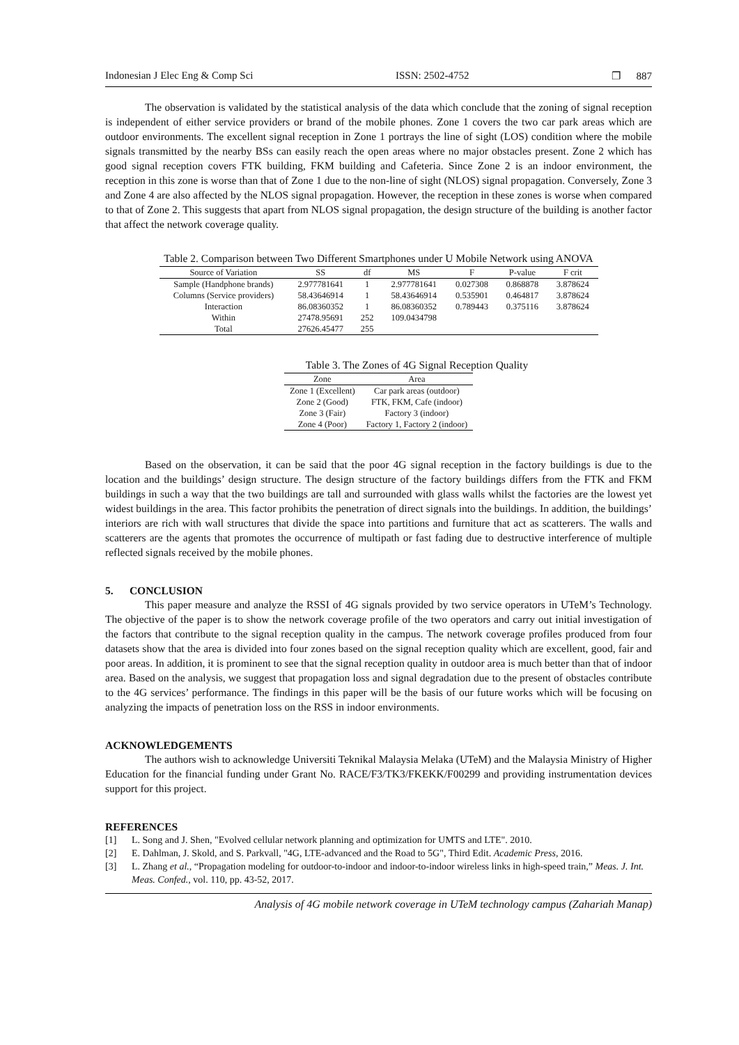Indonesian J Elec Eng & Comp Sci ISSN: 2502-4752 ❐ 887
The observation is validated by the statistical analysis of the data which conclude that the zoning of signal reception is independent of either service providers or brand of the mobile phones. Zone 1 covers the two car park areas which are outdoor environments. The excellent signal reception in Zone 1 portrays the line of sight (LOS) condition where the mobile signals transmitted by the nearby BSs can easily reach the open areas where no major obstacles present. Zone 2 which has good signal reception covers FTK building, FKM building and Cafeteria. Since Zone 2 is an indoor environment, the reception in this zone is worse than that of Zone 1 due to the non-line of sight (NLOS) signal propagation. Conversely, Zone 3 and Zone 4 are also affected by the NLOS signal propagation. However, the reception in these zones is worse when compared to that of Zone 2. This suggests that apart from NLOS signal propagation, the design structure of the building is another factor that affect the network coverage quality.
Table 2. Comparison between Two Different Smartphones under U Mobile Network using ANOVA
| Source of Variation | SS | df | MS | F | P-value | F crit |
| --- | --- | --- | --- | --- | --- | --- |
| Sample (Handphone brands) | 2.977781641 | 1 | 2.977781641 | 0.027308 | 0.868878 | 3.878624 |
| Columns (Service providers) | 58.43646914 | 1 | 58.43646914 | 0.535901 | 0.464817 | 3.878624 |
| Interaction | 86.08360352 | 1 | 86.08360352 | 0.789443 | 0.375116 | 3.878624 |
| Within | 27478.95691 | 252 | 109.0434798 | | | |
| Total | 27626.45477 | 255 | | | | |
Table 3. The Zones of 4G Signal Reception Quality
| Zone | Area |
| --- | --- |
| Zone 1 (Excellent) | Car park areas (outdoor) |
| Zone 2 (Good) | FTK, FKM, Cafe (indoor) |
| Zone 3 (Fair) | Factory 3 (indoor) |
| Zone 4 (Poor) | Factory 1, Factory 2 (indoor) |
Based on the observation, it can be said that the poor 4G signal reception in the factory buildings is due to the location and the buildings’ design structure. The design structure of the factory buildings differs from the FTK and FKM buildings in such a way that the two buildings are tall and surrounded with glass walls whilst the factories are the lowest yet widest buildings in the area. This factor prohibits the penetration of direct signals into the buildings. In addition, the buildings’ interiors are rich with wall structures that divide the space into partitions and furniture that act as scatterers. The walls and scatterers are the agents that promotes the occurrence of multipath or fast fading due to destructive interference of multiple reflected signals received by the mobile phones.
5. CONCLUSION
This paper measure and analyze the RSSI of 4G signals provided by two service operators in UTeM’s Technology. The objective of the paper is to show the network coverage profile of the two operators and carry out initial investigation of the factors that contribute to the signal reception quality in the campus. The network coverage profiles produced from four datasets show that the area is divided into four zones based on the signal reception quality which are excellent, good, fair and poor areas. In addition, it is prominent to see that the signal reception quality in outdoor area is much better than that of indoor area. Based on the analysis, we suggest that propagation loss and signal degradation due to the present of obstacles contribute to the 4G services’ performance. The findings in this paper will be the basis of our future works which will be focusing on analyzing the impacts of penetration loss on the RSS in indoor environments.
ACKNOWLEDGEMENTS
The authors wish to acknowledge Universiti Teknikal Malaysia Melaka (UTeM) and the Malaysia Ministry of Higher Education for the financial funding under Grant No. RACE/F3/TK3/FKEKK/F00299 and providing instrumentation devices support for this project.
REFERENCES
[1] L. Song and J. Shen, "Evolved cellular network planning and optimization for UMTS and LTE". 2010.
[2] E. Dahlman, J. Skold, and S. Parkvall, "4G, LTE-advanced and the Road to 5G", Third Edit. Academic Press, 2016.
[3] L. Zhang et al., “Propagation modeling for outdoor-to-indoor and indoor-to-indoor wireless links in high-speed train,” Meas. J. Int. Meas. Confed., vol. 110, pp. 43-52, 2017.
Analysis of 4G mobile network coverage in UTeM technology campus (Zahariah Manap)